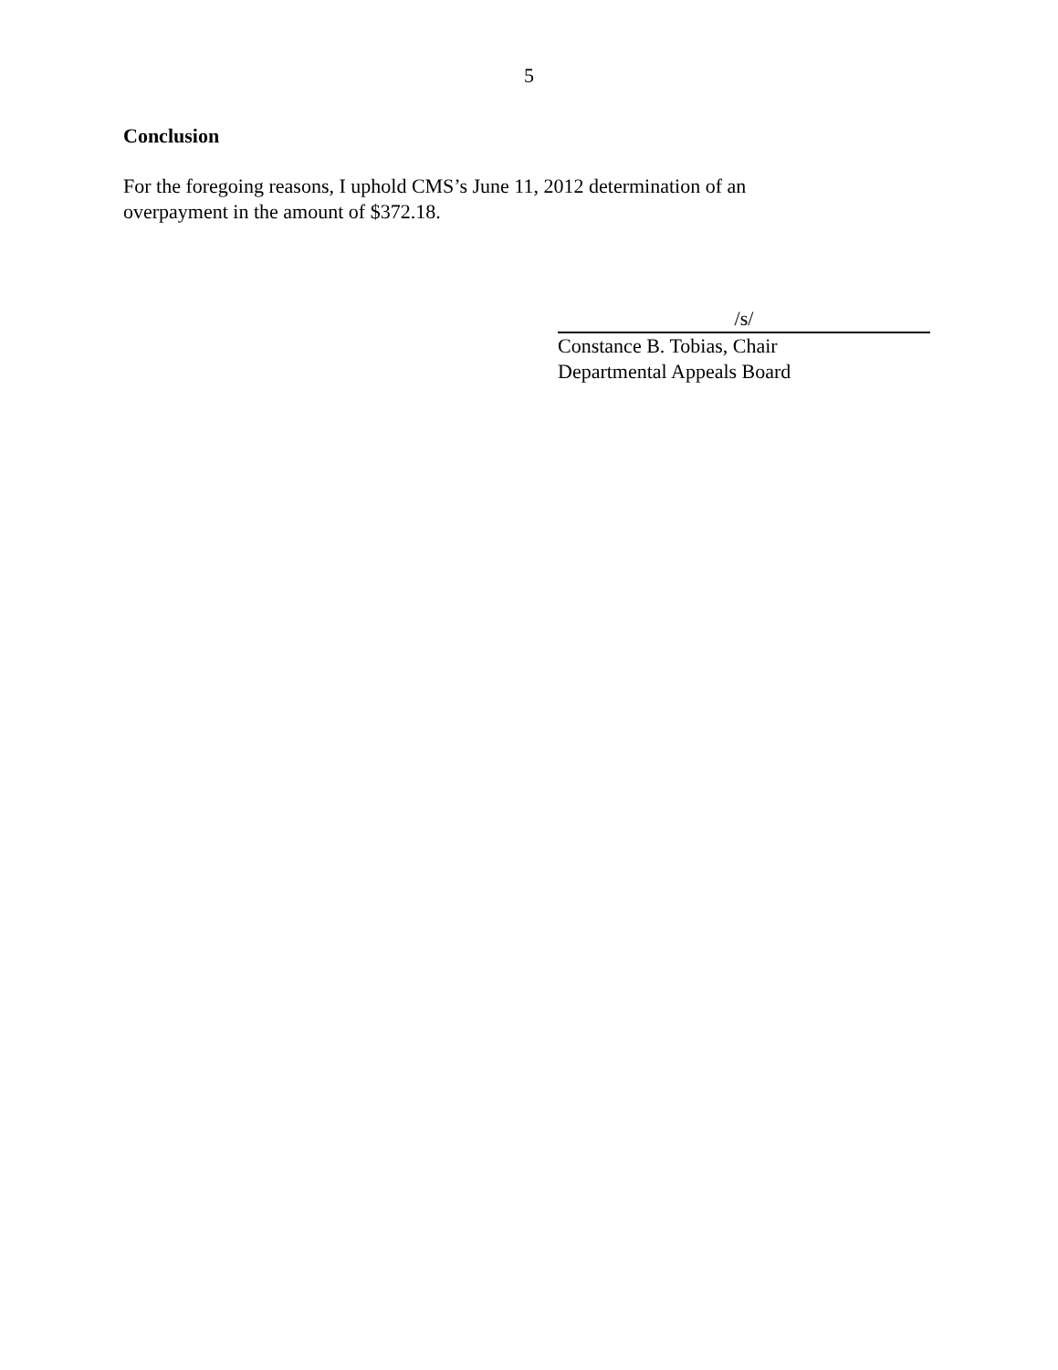5
Conclusion
For the foregoing reasons, I uphold CMS’s June 11, 2012 determination of an
overpayment in the amount of $372.18.
/s/
Constance B. Tobias, Chair
Departmental Appeals Board